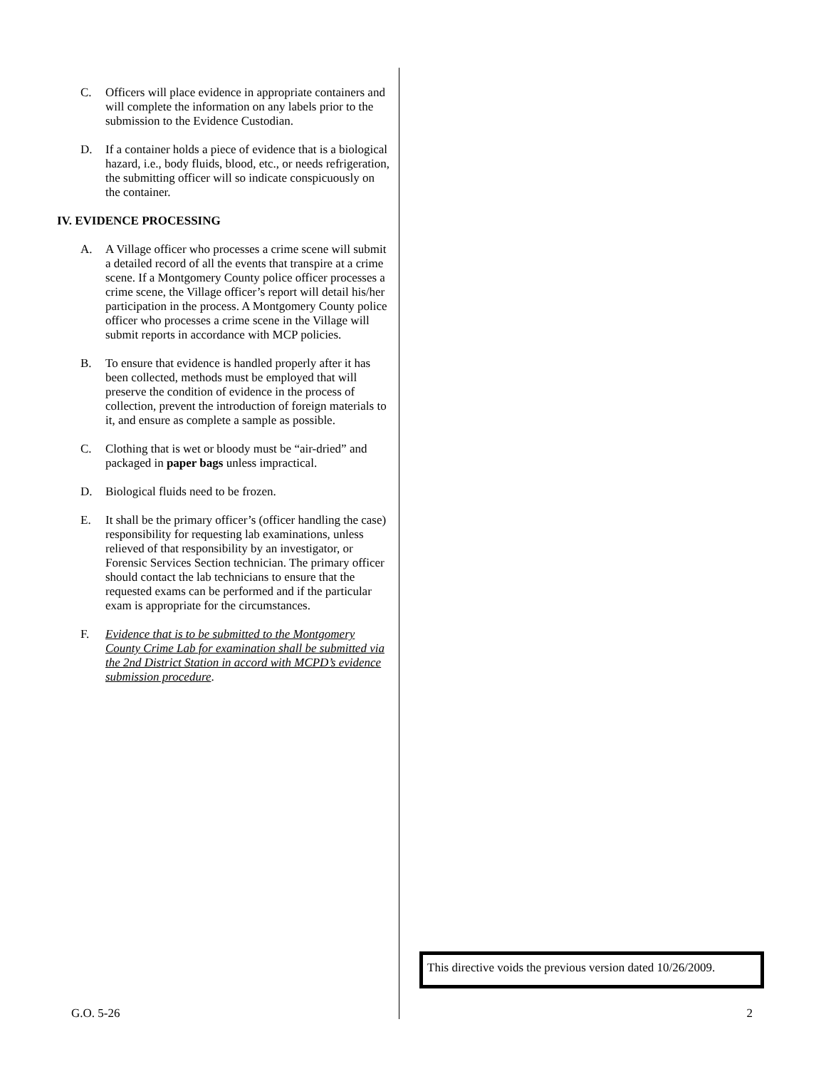C. Officers will place evidence in appropriate containers and will complete the information on any labels prior to the submission to the Evidence Custodian.
D. If a container holds a piece of evidence that is a biological hazard, i.e., body fluids, blood, etc., or needs refrigeration, the submitting officer will so indicate conspicuously on the container.
IV. EVIDENCE PROCESSING
A. A Village officer who processes a crime scene will submit a detailed record of all the events that transpire at a crime scene. If a Montgomery County police officer processes a crime scene, the Village officer’s report will detail his/her participation in the process. A Montgomery County police officer who processes a crime scene in the Village will submit reports in accordance with MCP policies.
B. To ensure that evidence is handled properly after it has been collected, methods must be employed that will preserve the condition of evidence in the process of collection, prevent the introduction of foreign materials to it, and ensure as complete a sample as possible.
C. Clothing that is wet or bloody must be “air-dried” and packaged in paper bags unless impractical.
D. Biological fluids need to be frozen.
E. It shall be the primary officer’s (officer handling the case) responsibility for requesting lab examinations, unless relieved of that responsibility by an investigator, or Forensic Services Section technician. The primary officer should contact the lab technicians to ensure that the requested exams can be performed and if the particular exam is appropriate for the circumstances.
F. Evidence that is to be submitted to the Montgomery County Crime Lab for examination shall be submitted via the 2nd District Station in accord with MCPD’s evidence submission procedure.
This directive voids the previous version dated 10/26/2009.
G.O. 5-26 2